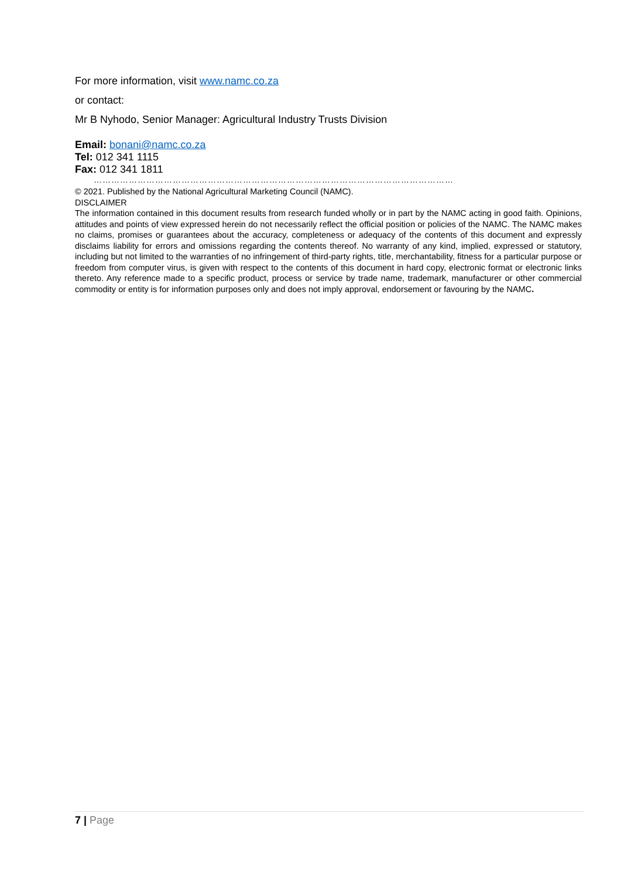For more information, visit www.namc.co.za
or contact:
Mr B Nyhodo, Senior Manager: Agricultural Industry Trusts Division
Email: bonani@namc.co.za
Tel: 012 341 1115
Fax: 012 341 1811
……………………………………………………………………………………………………………
© 2021. Published by the National Agricultural Marketing Council (NAMC).
DISCLAIMER
The information contained in this document results from research funded wholly or in part by the NAMC acting in good faith. Opinions, attitudes and points of view expressed herein do not necessarily reflect the official position or policies of the NAMC. The NAMC makes no claims, promises or guarantees about the accuracy, completeness or adequacy of the contents of this document and expressly disclaims liability for errors and omissions regarding the contents thereof. No warranty of any kind, implied, expressed or statutory, including but not limited to the warranties of no infringement of third-party rights, title, merchantability, fitness for a particular purpose or freedom from computer virus, is given with respect to the contents of this document in hard copy, electronic format or electronic links thereto. Any reference made to a specific product, process or service by trade name, trademark, manufacturer or other commercial commodity or entity is for information purposes only and does not imply approval, endorsement or favouring by the NAMC.
7 | Page